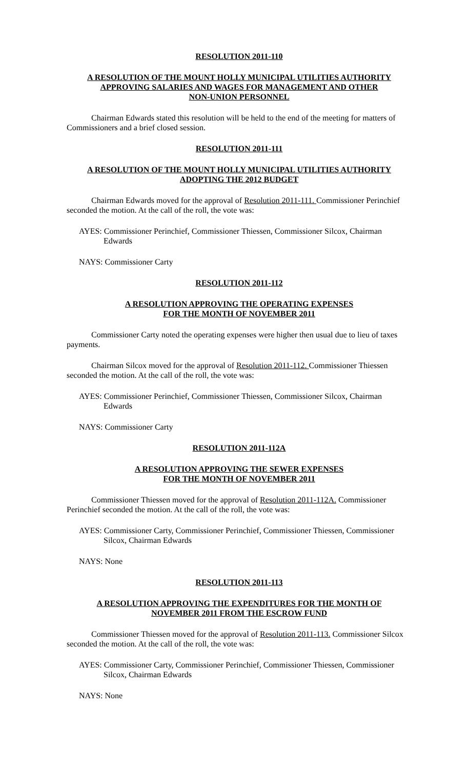RESOLUTION 2011-110
A RESOLUTION OF THE MOUNT HOLLY MUNICIPAL UTILITIES AUTHORITY
APPROVING SALARIES AND WAGES FOR MANAGEMENT AND OTHER
NON-UNION PERSONNEL
Chairman Edwards stated this resolution will be held to the end of the meeting for matters of Commissioners and a brief closed session.
RESOLUTION 2011-111
A RESOLUTION OF THE MOUNT HOLLY MUNICIPAL UTILITIES AUTHORITY
ADOPTING THE 2012 BUDGET
Chairman Edwards moved for the approval of Resolution 2011-111. Commissioner Perinchief seconded the motion. At the call of the roll, the vote was:
AYES: Commissioner Perinchief, Commissioner Thiessen, Commissioner Silcox, Chairman Edwards
NAYS: Commissioner Carty
RESOLUTION 2011-112
A RESOLUTION APPROVING THE OPERATING EXPENSES
FOR THE MONTH OF NOVEMBER 2011
Commissioner Carty noted the operating expenses were higher then usual due to lieu of taxes payments.
Chairman Silcox moved for the approval of Resolution 2011-112. Commissioner Thiessen seconded the motion. At the call of the roll, the vote was:
AYES: Commissioner Perinchief, Commissioner Thiessen, Commissioner Silcox, Chairman Edwards
NAYS: Commissioner Carty
RESOLUTION 2011-112A
A RESOLUTION APPROVING THE SEWER EXPENSES
FOR THE MONTH OF NOVEMBER 2011
Commissioner Thiessen moved for the approval of Resolution 2011-112A. Commissioner Perinchief seconded the motion. At the call of the roll, the vote was:
AYES: Commissioner Carty, Commissioner Perinchief, Commissioner Thiessen, Commissioner Silcox, Chairman Edwards
NAYS: None
RESOLUTION 2011-113
A RESOLUTION APPROVING THE EXPENDITURES FOR THE MONTH OF
NOVEMBER 2011 FROM THE ESCROW FUND
Commissioner Thiessen moved for the approval of Resolution 2011-113. Commissioner Silcox seconded the motion. At the call of the roll, the vote was:
AYES: Commissioner Carty, Commissioner Perinchief, Commissioner Thiessen, Commissioner Silcox, Chairman Edwards
NAYS: None